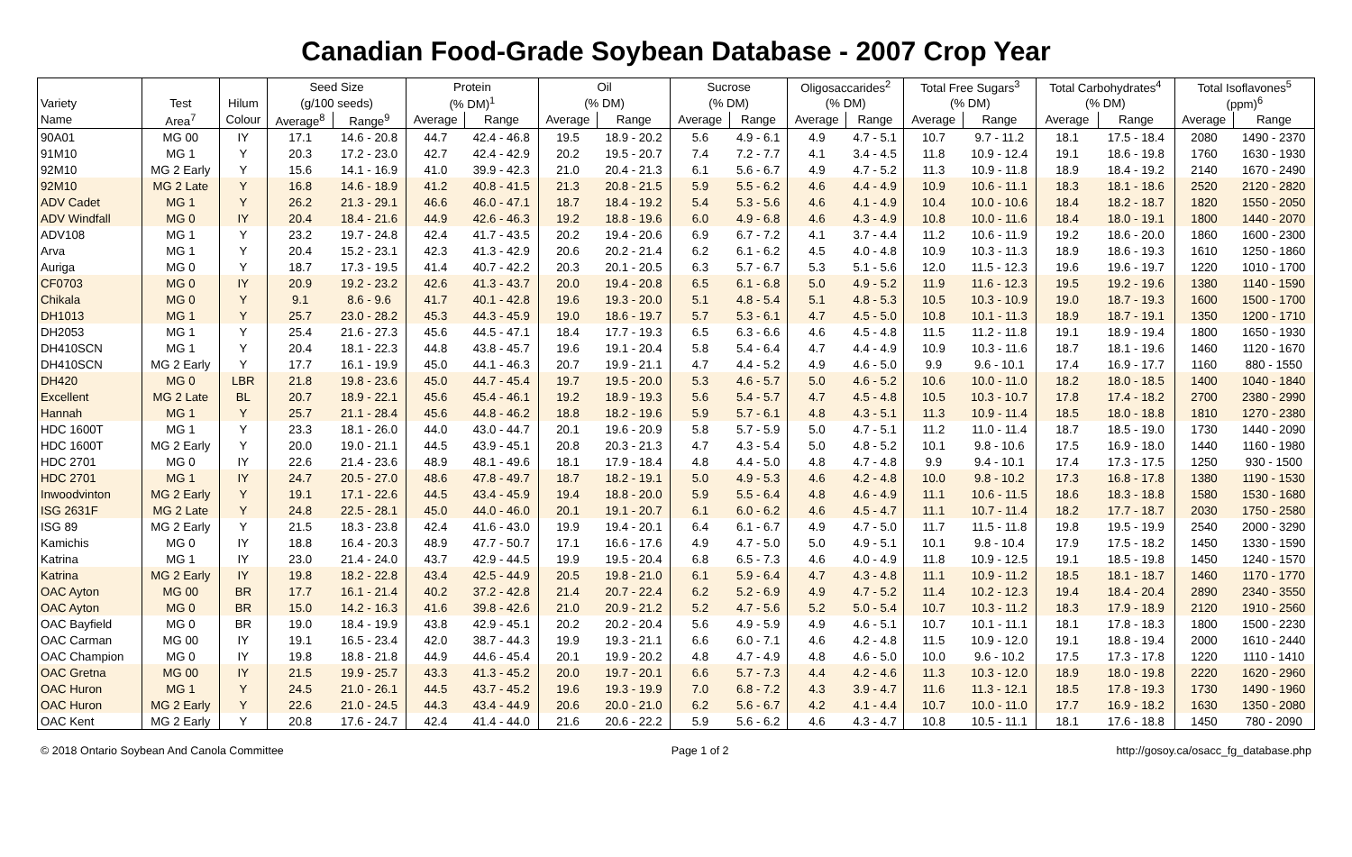Canadian Food-Grade Soybean Database - 2007 Crop Year
| | | | Seed Size | | Protein | | Oil | | Sucrose | | Oligosaccarides<sup>2</sup> | | Total Free Sugars<sup>3</sup> | | Total Carbohydrates<sup>4</sup> | | Total Isoflavones<sup>5</sup> | |
| --- | --- | --- | --- | --- | --- | --- | --- | --- | --- | --- | --- | --- | --- | --- | --- | --- | --- | --- |
| Variety | Test | Hilum | (g/100 seeds) | | (% DM)<sup>1</sup> | | (% DM) | | (% DM) | | (% DM) | | (% DM) | | (% DM) | | (ppm)<sup>6</sup> | |
| Name | Area<sup>7</sup> | Colour | Average<sup>8</sup> | Range<sup>9</sup> | Average | Range | Average | Range | Average | Range | Average | Range | Average | Range | Average | Range | Average | Range |
| 90A01 | MG 00 | IY | 17.1 | 14.6 - 20.8 | 44.7 | 42.4 - 46.8 | 19.5 | 18.9 - 20.2 | 5.6 | 4.9 - 6.1 | 4.9 | 4.7 - 5.1 | 10.7 | 9.7 - 11.2 | 18.1 | 17.5 - 18.4 | 2080 | 1490 - 2370 |
| 91M10 | MG 1 | Y | 20.3 | 17.2 - 23.0 | 42.7 | 42.4 - 42.9 | 20.2 | 19.5 - 20.7 | 7.4 | 7.2 - 7.7 | 4.1 | 3.4 - 4.5 | 11.8 | 10.9 - 12.4 | 19.1 | 18.6 - 19.8 | 1760 | 1630 - 1930 |
| 92M10 | MG 2 Early | Y | 15.6 | 14.1 - 16.9 | 41.0 | 39.9 - 42.3 | 21.0 | 20.4 - 21.3 | 6.1 | 5.6 - 6.7 | 4.9 | 4.7 - 5.2 | 11.3 | 10.9 - 11.8 | 18.9 | 18.4 - 19.2 | 2140 | 1670 - 2490 |
| 92M10 | MG 2 Late | Y | 16.8 | 14.6 - 18.9 | 41.2 | 40.8 - 41.5 | 21.3 | 20.8 - 21.5 | 5.9 | 5.5 - 6.2 | 4.6 | 4.4 - 4.9 | 10.9 | 10.6 - 11.1 | 18.3 | 18.1 - 18.6 | 2520 | 2120 - 2820 |
| ADV Cadet | MG 1 | Y | 26.2 | 21.3 - 29.1 | 46.6 | 46.0 - 47.1 | 18.7 | 18.4 - 19.2 | 5.4 | 5.3 - 5.6 | 4.6 | 4.1 - 4.9 | 10.4 | 10.0 - 10.6 | 18.4 | 18.2 - 18.7 | 1820 | 1550 - 2050 |
| ADV Windfall | MG 0 | IY | 20.4 | 18.4 - 21.6 | 44.9 | 42.6 - 46.3 | 19.2 | 18.8 - 19.6 | 6.0 | 4.9 - 6.8 | 4.6 | 4.3 - 4.9 | 10.8 | 10.0 - 11.6 | 18.4 | 18.0 - 19.1 | 1800 | 1440 - 2070 |
| ADV108 | MG 1 | Y | 23.2 | 19.7 - 24.8 | 42.4 | 41.7 - 43.5 | 20.2 | 19.4 - 20.6 | 6.9 | 6.7 - 7.2 | 4.1 | 3.7 - 4.4 | 11.2 | 10.6 - 11.9 | 19.2 | 18.6 - 20.0 | 1860 | 1600 - 2300 |
| Arva | MG 1 | Y | 20.4 | 15.2 - 23.1 | 42.3 | 41.3 - 42.9 | 20.6 | 20.2 - 21.4 | 6.2 | 6.1 - 6.2 | 4.5 | 4.0 - 4.8 | 10.9 | 10.3 - 11.3 | 18.9 | 18.6 - 19.3 | 1610 | 1250 - 1860 |
| Auriga | MG 0 | Y | 18.7 | 17.3 - 19.5 | 41.4 | 40.7 - 42.2 | 20.3 | 20.1 - 20.5 | 6.3 | 5.7 - 6.7 | 5.3 | 5.1 - 5.6 | 12.0 | 11.5 - 12.3 | 19.6 | 19.6 - 19.7 | 1220 | 1010 - 1700 |
| CF0703 | MG 0 | IY | 20.9 | 19.2 - 23.2 | 42.6 | 41.3 - 43.7 | 20.0 | 19.4 - 20.8 | 6.5 | 6.1 - 6.8 | 5.0 | 4.9 - 5.2 | 11.9 | 11.6 - 12.3 | 19.5 | 19.2 - 19.6 | 1380 | 1140 - 1590 |
| Chikala | MG 0 | Y | 9.1 | 8.6 - 9.6 | 41.7 | 40.1 - 42.8 | 19.6 | 19.3 - 20.0 | 5.1 | 4.8 - 5.4 | 5.1 | 4.8 - 5.3 | 10.5 | 10.3 - 10.9 | 19.0 | 18.7 - 19.3 | 1600 | 1500 - 1700 |
| DH1013 | MG 1 | Y | 25.7 | 23.0 - 28.2 | 45.3 | 44.3 - 45.9 | 19.0 | 18.6 - 19.7 | 5.7 | 5.3 - 6.1 | 4.7 | 4.5 - 5.0 | 10.8 | 10.1 - 11.3 | 18.9 | 18.7 - 19.1 | 1350 | 1200 - 1710 |
| DH2053 | MG 1 | Y | 25.4 | 21.6 - 27.3 | 45.6 | 44.5 - 47.1 | 18.4 | 17.7 - 19.3 | 6.5 | 6.3 - 6.6 | 4.6 | 4.5 - 4.8 | 11.5 | 11.2 - 11.8 | 19.1 | 18.9 - 19.4 | 1800 | 1650 - 1930 |
| DH410SCN | MG 1 | Y | 20.4 | 18.1 - 22.3 | 44.8 | 43.8 - 45.7 | 19.6 | 19.1 - 20.4 | 5.8 | 5.4 - 6.4 | 4.7 | 4.4 - 4.9 | 10.9 | 10.3 - 11.6 | 18.7 | 18.1 - 19.6 | 1460 | 1120 - 1670 |
| DH410SCN | MG 2 Early | Y | 17.7 | 16.1 - 19.9 | 45.0 | 44.1 - 46.3 | 20.7 | 19.9 - 21.1 | 4.7 | 4.4 - 5.2 | 4.9 | 4.6 - 5.0 | 9.9 | 9.6 - 10.1 | 17.4 | 16.9 - 17.7 | 1160 | 880 - 1550 |
| DH420 | MG 0 | LBR | 21.8 | 19.8 - 23.6 | 45.0 | 44.7 - 45.4 | 19.7 | 19.5 - 20.0 | 5.3 | 4.6 - 5.7 | 5.0 | 4.6 - 5.2 | 10.6 | 10.0 - 11.0 | 18.2 | 18.0 - 18.5 | 1400 | 1040 - 1840 |
| Excellent | MG 2 Late | BL | 20.7 | 18.9 - 22.1 | 45.6 | 45.4 - 46.1 | 19.2 | 18.9 - 19.3 | 5.6 | 5.4 - 5.7 | 4.7 | 4.5 - 4.8 | 10.5 | 10.3 - 10.7 | 17.8 | 17.4 - 18.2 | 2700 | 2380 - 2990 |
| Hannah | MG 1 | Y | 25.7 | 21.1 - 28.4 | 45.6 | 44.8 - 46.2 | 18.8 | 18.2 - 19.6 | 5.9 | 5.7 - 6.1 | 4.8 | 4.3 - 5.1 | 11.3 | 10.9 - 11.4 | 18.5 | 18.0 - 18.8 | 1810 | 1270 - 2380 |
| HDC 1600T | MG 1 | Y | 23.3 | 18.1 - 26.0 | 44.0 | 43.0 - 44.7 | 20.1 | 19.6 - 20.9 | 5.8 | 5.7 - 5.9 | 5.0 | 4.7 - 5.1 | 11.2 | 11.0 - 11.4 | 18.7 | 18.5 - 19.0 | 1730 | 1440 - 2090 |
| HDC 1600T | MG 2 Early | Y | 20.0 | 19.0 - 21.1 | 44.5 | 43.9 - 45.1 | 20.8 | 20.3 - 21.3 | 4.7 | 4.3 - 5.4 | 5.0 | 4.8 - 5.2 | 10.1 | 9.8 - 10.6 | 17.5 | 16.9 - 18.0 | 1440 | 1160 - 1980 |
| HDC 2701 | MG 0 | IY | 22.6 | 21.4 - 23.6 | 48.9 | 48.1 - 49.6 | 18.1 | 17.9 - 18.4 | 4.8 | 4.4 - 5.0 | 4.8 | 4.7 - 4.8 | 9.9 | 9.4 - 10.1 | 17.4 | 17.3 - 17.5 | 1250 | 930 - 1500 |
| HDC 2701 | MG 1 | IY | 24.7 | 20.5 - 27.0 | 48.6 | 47.8 - 49.7 | 18.7 | 18.2 - 19.1 | 5.0 | 4.9 - 5.3 | 4.6 | 4.2 - 4.8 | 10.0 | 9.8 - 10.2 | 17.3 | 16.8 - 17.8 | 1380 | 1190 - 1530 |
| Inwoodvinton | MG 2 Early | Y | 19.1 | 17.1 - 22.6 | 44.5 | 43.4 - 45.9 | 19.4 | 18.8 - 20.0 | 5.9 | 5.5 - 6.4 | 4.8 | 4.6 - 4.9 | 11.1 | 10.6 - 11.5 | 18.6 | 18.3 - 18.8 | 1580 | 1530 - 1680 |
| ISG 2631F | MG 2 Late | Y | 24.8 | 22.5 - 28.1 | 45.0 | 44.0 - 46.0 | 20.1 | 19.1 - 20.7 | 6.1 | 6.0 - 6.2 | 4.6 | 4.5 - 4.7 | 11.1 | 10.7 - 11.4 | 18.2 | 17.7 - 18.7 | 2030 | 1750 - 2580 |
| ISG 89 | MG 2 Early | Y | 21.5 | 18.3 - 23.8 | 42.4 | 41.6 - 43.0 | 19.9 | 19.4 - 20.1 | 6.4 | 6.1 - 6.7 | 4.9 | 4.7 - 5.0 | 11.7 | 11.5 - 11.8 | 19.8 | 19.5 - 19.9 | 2540 | 2000 - 3290 |
| Kamichis | MG 0 | IY | 18.8 | 16.4 - 20.3 | 48.9 | 47.7 - 50.7 | 17.1 | 16.6 - 17.6 | 4.9 | 4.7 - 5.0 | 5.0 | 4.9 - 5.1 | 10.1 | 9.8 - 10.4 | 17.9 | 17.5 - 18.2 | 1450 | 1330 - 1590 |
| Katrina | MG 1 | IY | 23.0 | 21.4 - 24.0 | 43.7 | 42.9 - 44.5 | 19.9 | 19.5 - 20.4 | 6.8 | 6.5 - 7.3 | 4.6 | 4.0 - 4.9 | 11.8 | 10.9 - 12.5 | 19.1 | 18.5 - 19.8 | 1450 | 1240 - 1570 |
| Katrina | MG 2 Early | IY | 19.8 | 18.2 - 22.8 | 43.4 | 42.5 - 44.9 | 20.5 | 19.8 - 21.0 | 6.1 | 5.9 - 6.4 | 4.7 | 4.3 - 4.8 | 11.1 | 10.9 - 11.2 | 18.5 | 18.1 - 18.7 | 1460 | 1170 - 1770 |
| OAC Ayton | MG 00 | BR | 17.7 | 16.1 - 21.4 | 40.2 | 37.2 - 42.8 | 21.4 | 20.7 - 22.4 | 6.2 | 5.2 - 6.9 | 4.9 | 4.7 - 5.2 | 11.4 | 10.2 - 12.3 | 19.4 | 18.4 - 20.4 | 2890 | 2340 - 3550 |
| OAC Ayton | MG 0 | BR | 15.0 | 14.2 - 16.3 | 41.6 | 39.8 - 42.6 | 21.0 | 20.9 - 21.2 | 5.2 | 4.7 - 5.6 | 5.2 | 5.0 - 5.4 | 10.7 | 10.3 - 11.2 | 18.3 | 17.9 - 18.9 | 2120 | 1910 - 2560 |
| OAC Bayfield | MG 0 | BR | 19.0 | 18.4 - 19.9 | 43.8 | 42.9 - 45.1 | 20.2 | 20.2 - 20.4 | 5.6 | 4.9 - 5.9 | 4.9 | 4.6 - 5.1 | 10.7 | 10.1 - 11.1 | 18.1 | 17.8 - 18.3 | 1800 | 1500 - 2230 |
| OAC Carman | MG 00 | IY | 19.1 | 16.5 - 23.4 | 42.0 | 38.7 - 44.3 | 19.9 | 19.3 - 21.1 | 6.6 | 6.0 - 7.1 | 4.6 | 4.2 - 4.8 | 11.5 | 10.9 - 12.0 | 19.1 | 18.8 - 19.4 | 2000 | 1610 - 2440 |
| OAC Champion | MG 0 | IY | 19.8 | 18.8 - 21.8 | 44.9 | 44.6 - 45.4 | 20.1 | 19.9 - 20.2 | 4.8 | 4.7 - 4.9 | 4.8 | 4.6 - 5.0 | 10.0 | 9.6 - 10.2 | 17.5 | 17.3 - 17.8 | 1220 | 1110 - 1410 |
| OAC Gretna | MG 00 | IY | 21.5 | 19.9 - 25.7 | 43.3 | 41.3 - 45.2 | 20.0 | 19.7 - 20.1 | 6.6 | 5.7 - 7.3 | 4.4 | 4.2 - 4.6 | 11.3 | 10.3 - 12.0 | 18.9 | 18.0 - 19.8 | 2220 | 1620 - 2960 |
| OAC Huron | MG 1 | Y | 24.5 | 21.0 - 26.1 | 44.5 | 43.7 - 45.2 | 19.6 | 19.3 - 19.9 | 7.0 | 6.8 - 7.2 | 4.3 | 3.9 - 4.7 | 11.6 | 11.3 - 12.1 | 18.5 | 17.8 - 19.3 | 1730 | 1490 - 1960 |
| OAC Huron | MG 2 Early | Y | 22.6 | 21.0 - 24.5 | 44.3 | 43.4 - 44.9 | 20.6 | 20.0 - 21.0 | 6.2 | 5.6 - 6.7 | 4.2 | 4.1 - 4.4 | 10.7 | 10.0 - 11.0 | 17.7 | 16.9 - 18.2 | 1630 | 1350 - 2080 |
| OAC Kent | MG 2 Early | Y | 20.8 | 17.6 - 24.7 | 42.4 | 41.4 - 44.0 | 21.6 | 20.6 - 22.2 | 5.9 | 5.6 - 6.2 | 4.6 | 4.3 - 4.7 | 10.8 | 10.5 - 11.1 | 18.1 | 17.6 - 18.8 | 1450 | 780 - 2090 |
© 2018 Ontario Soybean And Canola Committee Page 1 of 2 http://gosoy.ca/osacc_fg_database.php